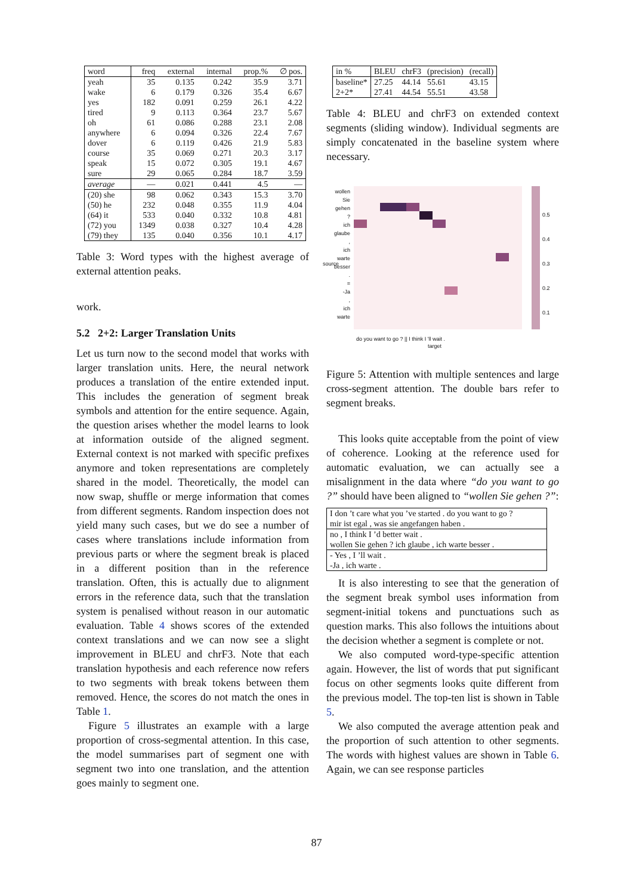| word | freq | external | internal | prop.% | ∅ pos. |
| --- | --- | --- | --- | --- | --- |
| yeah | 35 | 0.135 | 0.242 | 35.9 | 3.71 |
| wake | 6 | 0.179 | 0.326 | 35.4 | 6.67 |
| yes | 182 | 0.091 | 0.259 | 26.1 | 4.22 |
| tired | 9 | 0.113 | 0.364 | 23.7 | 5.67 |
| oh | 61 | 0.086 | 0.288 | 23.1 | 2.08 |
| anywhere | 6 | 0.094 | 0.326 | 22.4 | 7.67 |
| dover | 6 | 0.119 | 0.426 | 21.9 | 5.83 |
| course | 35 | 0.069 | 0.271 | 20.3 | 3.17 |
| speak | 15 | 0.072 | 0.305 | 19.1 | 4.67 |
| sure | 29 | 0.065 | 0.284 | 18.7 | 3.59 |
| average | — | 0.021 | 0.441 | 4.5 | — |
| (20) she | 98 | 0.062 | 0.343 | 15.3 | 3.70 |
| (50) he | 232 | 0.048 | 0.355 | 11.9 | 4.04 |
| (64) it | 533 | 0.040 | 0.332 | 10.8 | 4.81 |
| (72) you | 1349 | 0.038 | 0.327 | 10.4 | 4.28 |
| (79) they | 135 | 0.040 | 0.356 | 10.1 | 4.17 |
Table 3: Word types with the highest average of external attention peaks.
work.
5.2 2+2: Larger Translation Units
Let us turn now to the second model that works with larger translation units. Here, the neural network produces a translation of the entire extended input. This includes the generation of segment break symbols and attention for the entire sequence. Again, the question arises whether the model learns to look at information outside of the aligned segment. External context is not marked with specific prefixes anymore and token representations are completely shared in the model. Theoretically, the model can now swap, shuffle or merge information that comes from different segments. Random inspection does not yield many such cases, but we do see a number of cases where translations include information from previous parts or where the segment break is placed in a different position than in the reference translation. Often, this is actually due to alignment errors in the reference data, such that the translation system is penalised without reason in our automatic evaluation. Table 4 shows scores of the extended context translations and we can now see a slight improvement in BLEU and chrF3. Note that each translation hypothesis and each reference now refers to two segments with break tokens between them removed. Hence, the scores do not match the ones in Table 1.
Figure 5 illustrates an example with a large proportion of cross-segmental attention. In this case, the model summarises part of segment one with segment two into one translation, and the attention goes mainly to segment one.
| in % | BLEU | chrF3 | (precision) | (recall) |
| baseline* | 27.25 | 44.14 | 55.61 | 43.15 |
| 2+2* | 27.41 | 44.54 | 55.51 | 43.58 |
Table 4: BLEU and chrF3 on extended context segments (sliding window). Individual segments are simply concatenated in the baseline system where necessary.
wollen
Sie
gehen
?
ich
glaube
,
ich
warte
besser
.
=
-Ja
,
ich
warte
0.5
0.4
0.3
0.2
0.1
do you want to go ? || I think I 'll wait .
target
source
Figure 5: Attention with multiple sentences and large cross-segment attention. The double bars refer to segment breaks.
This looks quite acceptable from the point of view of coherence. Looking at the reference used for automatic evaluation, we can actually see a misalignment in the data where “do you want to go ?” should have been aligned to “wollen Sie gehen ?”:
| I don ’t care what you ’ve started . do you want to go ? |
| mir ist egal , was sie angefangen haben . |
| no , I think I ’d better wait . |
| wollen Sie gehen ? ich glaube , ich warte besser . |
| - Yes , I ’ll wait . |
| -Ja , ich warte . |
It is also interesting to see that the generation of the segment break symbol uses information from segment-initial tokens and punctuations such as question marks. This also follows the intuitions about the decision whether a segment is complete or not.
We also computed word-type-specific attention again. However, the list of words that put significant focus on other segments looks quite different from the previous model. The top-ten list is shown in Table 5.
We also computed the average attention peak and the proportion of such attention to other segments. The words with highest values are shown in Table 6. Again, we can see response particles
87